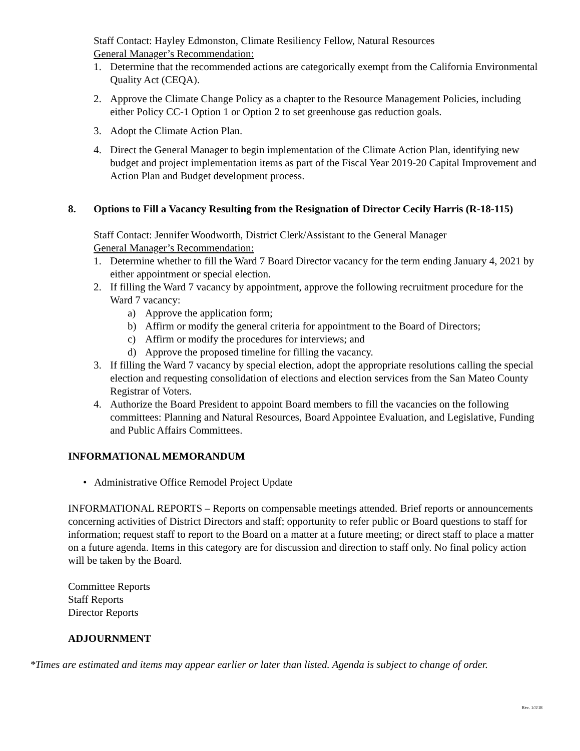Staff Contact: Hayley Edmonston, Climate Resiliency Fellow, Natural Resources
General Manager’s Recommendation:
1. Determine that the recommended actions are categorically exempt from the California Environmental Quality Act (CEQA).
2. Approve the Climate Change Policy as a chapter to the Resource Management Policies, including either Policy CC-1 Option 1 or Option 2 to set greenhouse gas reduction goals.
3. Adopt the Climate Action Plan.
4. Direct the General Manager to begin implementation of the Climate Action Plan, identifying new budget and project implementation items as part of the Fiscal Year 2019-20 Capital Improvement and Action Plan and Budget development process.
8. Options to Fill a Vacancy Resulting from the Resignation of Director Cecily Harris (R-18-115)
Staff Contact: Jennifer Woodworth, District Clerk/Assistant to the General Manager
General Manager’s Recommendation:
1. Determine whether to fill the Ward 7 Board Director vacancy for the term ending January 4, 2021 by either appointment or special election.
2. If filling the Ward 7 vacancy by appointment, approve the following recruitment procedure for the Ward 7 vacancy:
a) Approve the application form;
b) Affirm or modify the general criteria for appointment to the Board of Directors;
c) Affirm or modify the procedures for interviews; and
d) Approve the proposed timeline for filling the vacancy.
3. If filling the Ward 7 vacancy by special election, adopt the appropriate resolutions calling the special election and requesting consolidation of elections and election services from the San Mateo County Registrar of Voters.
4. Authorize the Board President to appoint Board members to fill the vacancies on the following committees: Planning and Natural Resources, Board Appointee Evaluation, and Legislative, Funding and Public Affairs Committees.
INFORMATIONAL MEMORANDUM
• Administrative Office Remodel Project Update
INFORMATIONAL REPORTS – Reports on compensable meetings attended. Brief reports or announcements concerning activities of District Directors and staff; opportunity to refer public or Board questions to staff for information; request staff to report to the Board on a matter at a future meeting; or direct staff to place a matter on a future agenda. Items in this category are for discussion and direction to staff only. No final policy action will be taken by the Board.
Committee Reports
Staff Reports
Director Reports
ADJOURNMENT
*Times are estimated and items may appear earlier or later than listed. Agenda is subject to change of order.
Rev. 1/3/18